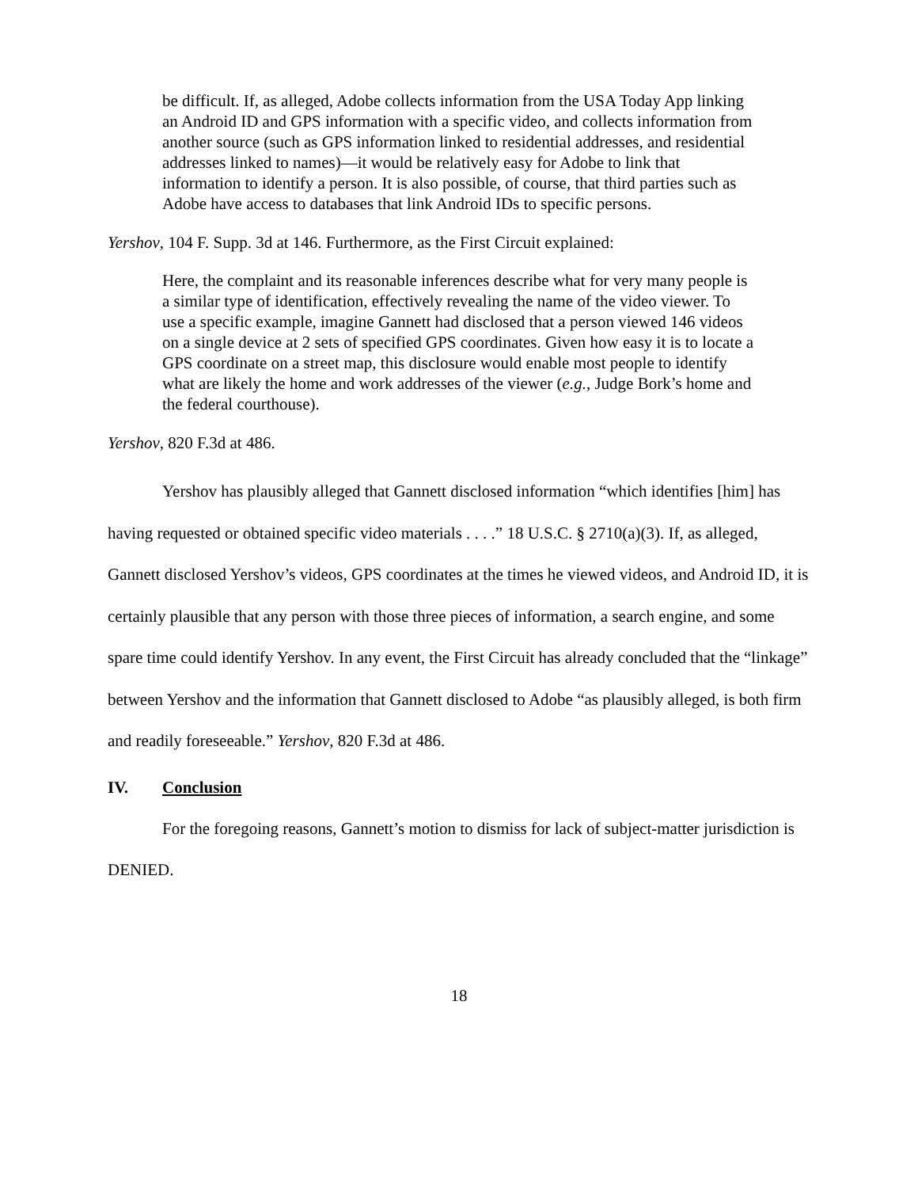be difficult. If, as alleged, Adobe collects information from the USA Today App linking an Android ID and GPS information with a specific video, and collects information from another source (such as GPS information linked to residential addresses, and residential addresses linked to names)—it would be relatively easy for Adobe to link that information to identify a person. It is also possible, of course, that third parties such as Adobe have access to databases that link Android IDs to specific persons.
Yershov, 104 F. Supp. 3d at 146. Furthermore, as the First Circuit explained:
Here, the complaint and its reasonable inferences describe what for very many people is a similar type of identification, effectively revealing the name of the video viewer. To use a specific example, imagine Gannett had disclosed that a person viewed 146 videos on a single device at 2 sets of specified GPS coordinates. Given how easy it is to locate a GPS coordinate on a street map, this disclosure would enable most people to identify what are likely the home and work addresses of the viewer (e.g., Judge Bork’s home and the federal courthouse).
Yershov, 820 F.3d at 486.
Yershov has plausibly alleged that Gannett disclosed information “which identifies [him] has having requested or obtained specific video materials . . . .” 18 U.S.C. § 2710(a)(3). If, as alleged, Gannett disclosed Yershov’s videos, GPS coordinates at the times he viewed videos, and Android ID, it is certainly plausible that any person with those three pieces of information, a search engine, and some spare time could identify Yershov. In any event, the First Circuit has already concluded that the “linkage” between Yershov and the information that Gannett disclosed to Adobe “as plausibly alleged, is both firm and readily foreseeable.” Yershov, 820 F.3d at 486.
IV. Conclusion
For the foregoing reasons, Gannett’s motion to dismiss for lack of subject-matter jurisdiction is DENIED.
18